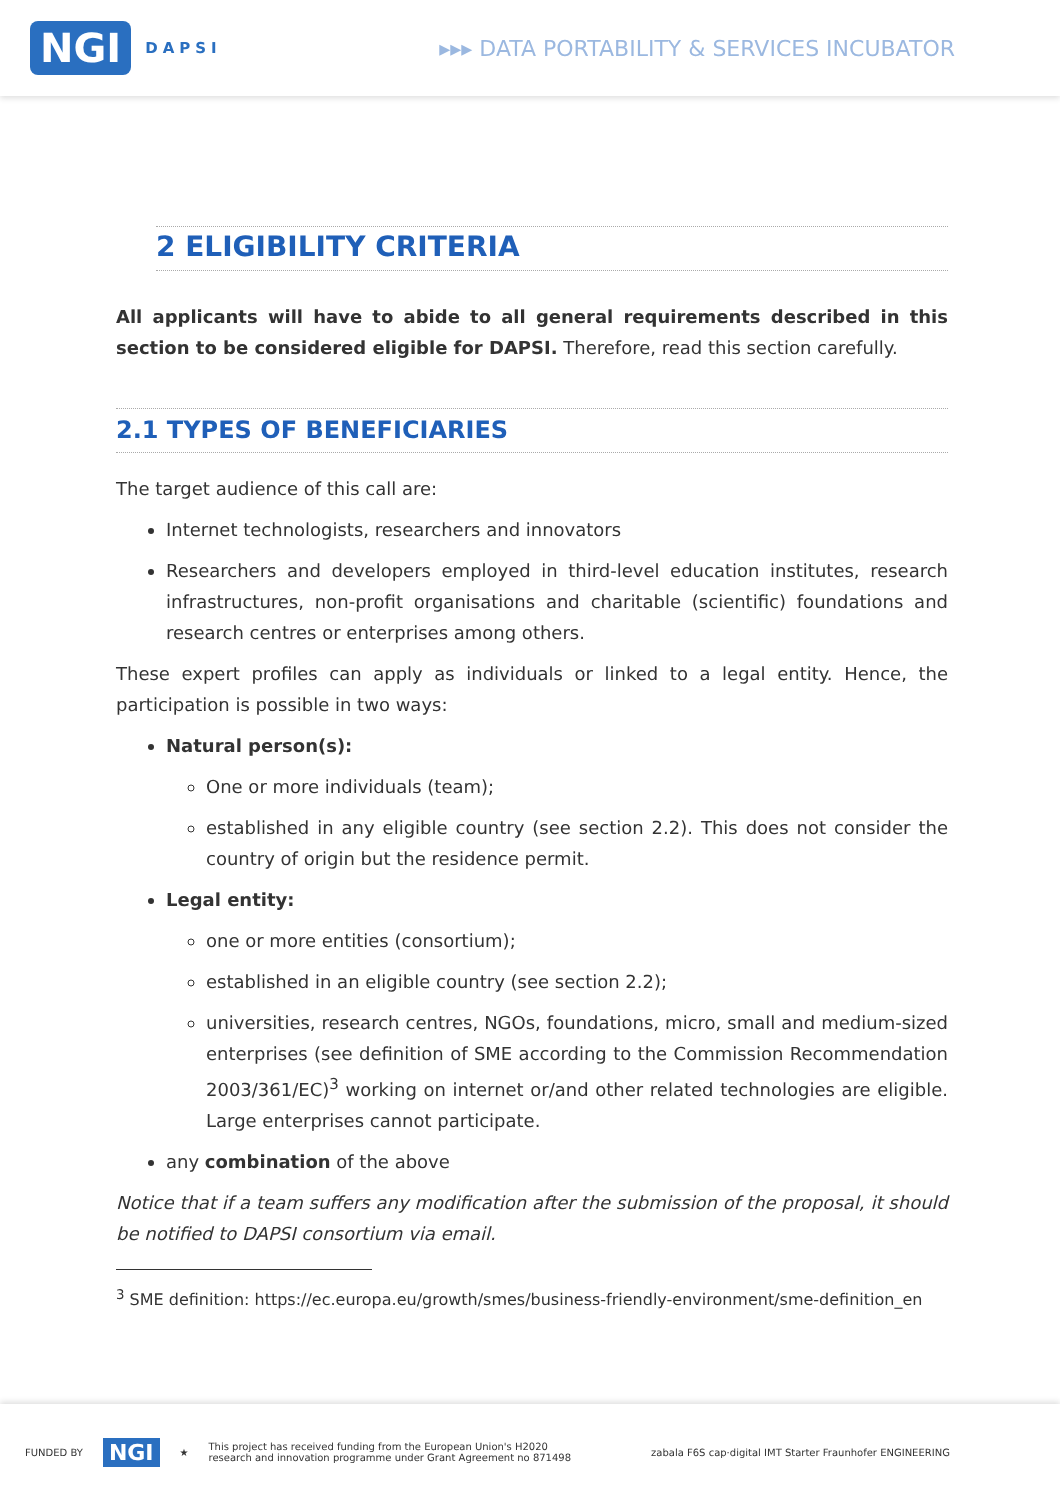NGI DAPSI
▸▸▸ DATA PORTABILITY & SERVICES INCUBATOR
2 ELIGIBILITY CRITERIA
All applicants will have to abide to all general requirements described in this section to be considered eligible for DAPSI. Therefore, read this section carefully.
2.1 TYPES OF BENEFICIARIES
The target audience of this call are:
Internet technologists, researchers and innovators
Researchers and developers employed in third-level education institutes, research infrastructures, non-profit organisations and charitable (scientific) foundations and research centres or enterprises among others.
These expert profiles can apply as individuals or linked to a legal entity. Hence, the participation is possible in two ways:
Natural person(s):
One or more individuals (team);
established in any eligible country (see section 2.2). This does not consider the country of origin but the residence permit.
Legal entity:
one or more entities (consortium);
established in an eligible country (see section 2.2);
universities, research centres, NGOs, foundations, micro, small and medium-sized enterprises (see definition of SME according to the Commission Recommendation 2003/361/EC)<sup>3</sup> working on internet or/and other related technologies are eligible. Large enterprises cannot participate.
any combination of the above
Notice that if a team suffers any modification after the submission of the proposal, it should be notified to DAPSI consortium via email.
<sup>3</sup> SME definition: https://ec.europa.eu/growth/smes/business-friendly-environment/sme-definition_en
FUNDED BY NGI ★ This project has received funding from the European Union's H2020
research and innovation programme under Grant Agreement no 871498 zabala F6S cap·digital IMT Starter Fraunhofer ENGINEERING